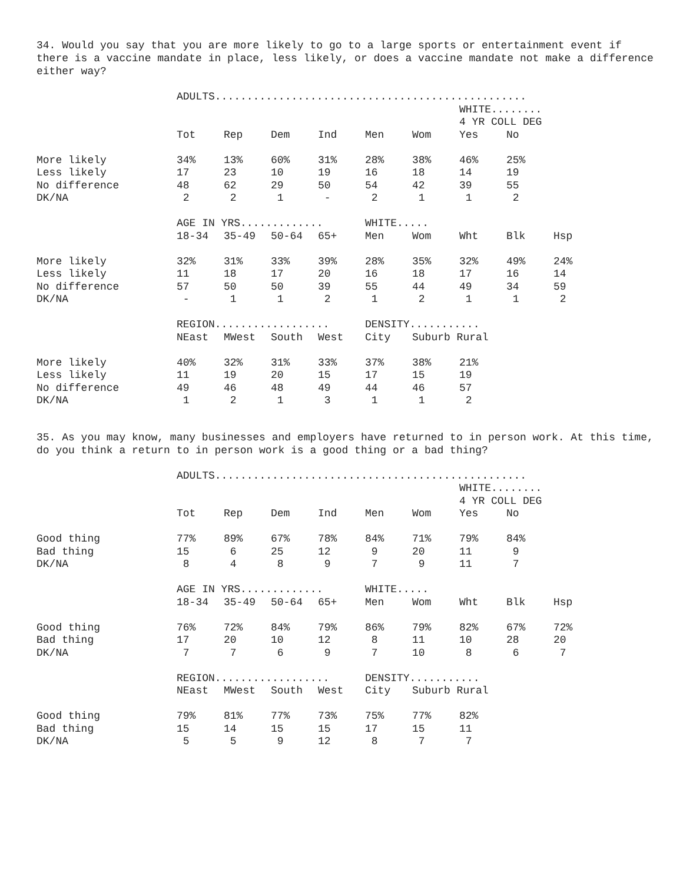34. Would you say that you are more likely to go to a large sports or entertainment event if there is a vaccine mandate in place, less likely, or does a vaccine mandate not make a difference either way?
| | ADULTS................................................. | | | | | | | | |
| | | | | | | | WHITE........ | | |
| | | | | | | | 4 YR COLL DEG | | |
| | Tot | Rep | Dem | Ind | Men | Wom | Yes | No | |
| More likely | 34% | 13% | 60% | 31% | 28% | 38% | 46% | 25% | |
| Less likely | 17 | 23 | 10 | 19 | 16 | 18 | 14 | 19 | |
| No difference | 48 | 62 | 29 | 50 | 54 | 42 | 39 | 55 | |
| DK/NA | 2 | 2 | 1 | - | 2 | 1 | 1 | 2 | |
| | AGE IN YRS............. | | | | WHITE..... | | | | |
| | 18-34 | 35-49 | 50-64 | 65+ | Men | Wom | Wht | Blk | Hsp |
| More likely | 32% | 31% | 33% | 39% | 28% | 35% | 32% | 49% | 24% |
| Less likely | 11 | 18 | 17 | 20 | 16 | 18 | 17 | 16 | 14 |
| No difference | 57 | 50 | 50 | 39 | 55 | 44 | 49 | 34 | 59 |
| DK/NA | - | 1 | 1 | 2 | 1 | 2 | 1 | 1 | 2 |
| | REGION.................. | | | | DENSITY........... | | | | |
| | NEast | MWest | South | West | City | Suburb Rural | | | |
| More likely | 40% | 32% | 31% | 33% | 37% | 38% | 21% | | |
| Less likely | 11 | 19 | 20 | 15 | 17 | 15 | 19 | | |
| No difference | 49 | 46 | 48 | 49 | 44 | 46 | 57 | | |
| DK/NA | 1 | 2 | 1 | 3 | 1 | 1 | 2 | | |
35. As you may know, many businesses and employers have returned to in person work. At this time, do you think a return to in person work is a good thing or a bad thing?
| | ADULTS................................................. | | | | | | | | |
| | | | | | | | WHITE........ | | |
| | | | | | | | 4 YR COLL DEG | | |
| | Tot | Rep | Dem | Ind | Men | Wom | Yes | No | |
| Good thing | 77% | 89% | 67% | 78% | 84% | 71% | 79% | 84% | |
| Bad thing | 15 | 6 | 25 | 12 | 9 | 20 | 11 | 9 | |
| DK/NA | 8 | 4 | 8 | 9 | 7 | 9 | 11 | 7 | |
| | AGE IN YRS............. | | | | WHITE..... | | | | |
| | 18-34 | 35-49 | 50-64 | 65+ | Men | Wom | Wht | Blk | Hsp |
| Good thing | 76% | 72% | 84% | 79% | 86% | 79% | 82% | 67% | 72% |
| Bad thing | 17 | 20 | 10 | 12 | 8 | 11 | 10 | 28 | 20 |
| DK/NA | 7 | 7 | 6 | 9 | 7 | 10 | 8 | 6 | 7 |
| | REGION.................. | | | | DENSITY........... | | | | |
| | NEast | MWest | South | West | City | Suburb Rural | | | |
| Good thing | 79% | 81% | 77% | 73% | 75% | 77% | 82% | | |
| Bad thing | 15 | 14 | 15 | 15 | 17 | 15 | 11 | | |
| DK/NA | 5 | 5 | 9 | 12 | 8 | 7 | 7 | | |